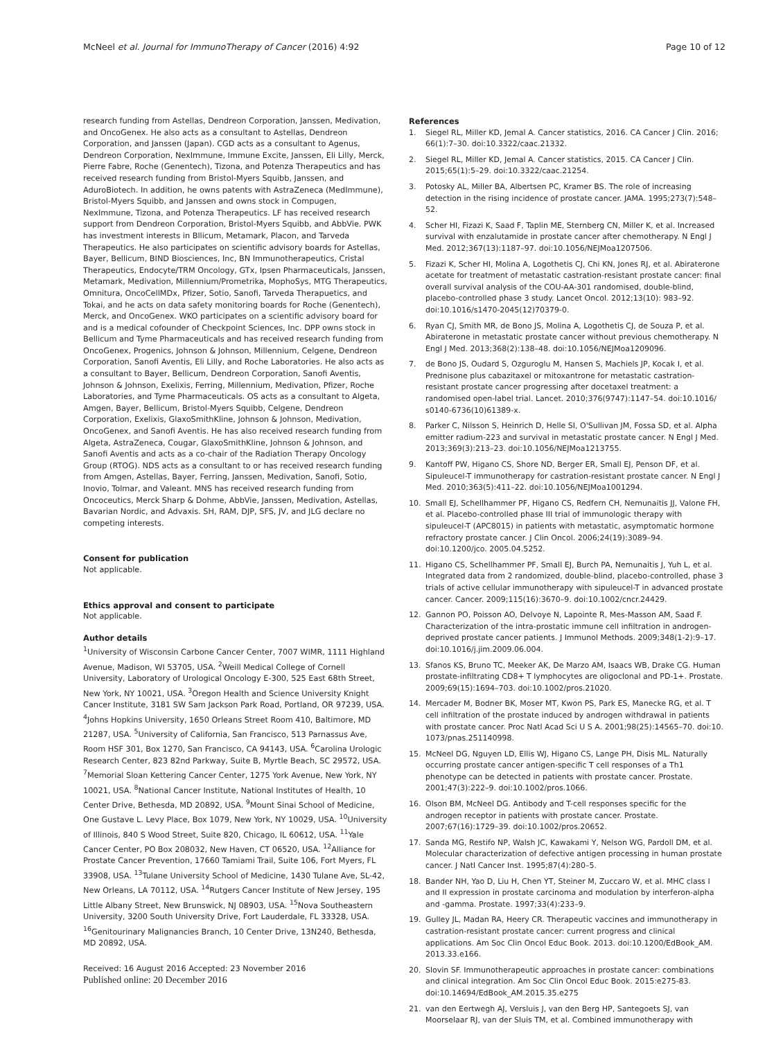McNeel et al. Journal for ImmunoTherapy of Cancer (2016) 4:92 Page 10 of 12
research funding from Astellas, Dendreon Corporation, Janssen, Medivation, and OncoGenex. He also acts as a consultant to Astellas, Dendreon Corporation, and Janssen (Japan). CGD acts as a consultant to Agenus, Dendreon Corporation, NexImmune, Immune Excite, Janssen, Eli Lilly, Merck, Pierre Fabre, Roche (Genentech), Tizona, and Potenza Therapeutics and has received research funding from Bristol-Myers Squibb, Janssen, and AduroBiotech. In addition, he owns patents with AstraZeneca (MedImmune), Bristol-Myers Squibb, and Janssen and owns stock in Compugen, NexImmune, Tizona, and Potenza Therapeutics. LF has received research support from Dendreon Corporation, Bristol-Myers Squibb, and AbbVie. PWK has investment interests in Bllicum, Metamark, Placon, and Tarveda Therapeutics. He also participates on scientific advisory boards for Astellas, Bayer, Bellicum, BIND Biosciences, Inc, BN Immunotherapeutics, Cristal Therapeutics, Endocyte/TRM Oncology, GTx, Ipsen Pharmaceuticals, Janssen, Metamark, Medivation, Millennium/Prometrika, MophoSys, MTG Therapeutics, Omnitura, OncoCellMDx, Pfizer, Sotio, Sanofi, Tarveda Therapuetics, and Tokai, and he acts on data safety monitoring boards for Roche (Genentech), Merck, and OncoGenex. WKO participates on a scientific advisory board for and is a medical cofounder of Checkpoint Sciences, Inc. DPP owns stock in Bellicum and Tyme Pharmaceuticals and has received research funding from OncoGenex, Progenics, Johnson & Johnson, Millennium, Celgene, Dendreon Corporation, Sanofi Aventis, Eli Lilly, and Roche Laboratories. He also acts as a consultant to Bayer, Bellicum, Dendreon Corporation, Sanofi Aventis, Johnson & Johnson, Exelixis, Ferring, Millennium, Medivation, Pfizer, Roche Laboratories, and Tyme Pharmaceuticals. OS acts as a consultant to Algeta, Amgen, Bayer, Bellicum, Bristol-Myers Squibb, Celgene, Dendreon Corporation, Exelixis, GlaxoSmithKline, Johnson & Johnson, Medivation, OncoGenex, and Sanofi Aventis. He has also received research funding from Algeta, AstraZeneca, Cougar, GlaxoSmithKline, Johnson & Johnson, and Sanofi Aventis and acts as a co-chair of the Radiation Therapy Oncology Group (RTOG). NDS acts as a consultant to or has received research funding from Amgen, Astellas, Bayer, Ferring, Janssen, Medivation, Sanofi, Sotio, Inovio, Tolmar, and Valeant. MNS has received research funding from Oncoceutics, Merck Sharp & Dohme, AbbVie, Janssen, Medivation, Astellas, Bavarian Nordic, and Advaxis. SH, RAM, DJP, SFS, JV, and JLG declare no competing interests.
Consent for publication
Not applicable.
Ethics approval and consent to participate
Not applicable.
Author details
<sup>1</sup> University of Wisconsin Carbone Cancer Center, 7007 WIMR, 1111 Highland Avenue, Madison, WI 53705, USA. <sup>2</sup>Weill Medical College of Cornell University, Laboratory of Urological Oncology E-300, 525 East 68th Street, New York, NY 10021, USA. <sup>3</sup>Oregon Health and Science University Knight Cancer Institute, 3181 SW Sam Jackson Park Road, Portland, OR 97239, USA. <sup>4</sup>Johns Hopkins University, 1650 Orleans Street Room 410, Baltimore, MD 21287, USA. <sup>5</sup>University of California, San Francisco, 513 Parnassus Ave, Room HSF 301, Box 1270, San Francisco, CA 94143, USA. <sup>6</sup>Carolina Urologic Research Center, 823 82nd Parkway, Suite B, Myrtle Beach, SC 29572, USA. <sup>7</sup>Memorial Sloan Kettering Cancer Center, 1275 York Avenue, New York, NY 10021, USA. <sup>8</sup>National Cancer Institute, National Institutes of Health, 10 Center Drive, Bethesda, MD 20892, USA. <sup>9</sup>Mount Sinai School of Medicine, One Gustave L. Levy Place, Box 1079, New York, NY 10029, USA. <sup>10</sup>University of Illinois, 840 S Wood Street, Suite 820, Chicago, IL 60612, USA. <sup>11</sup>Yale Cancer Center, PO Box 208032, New Haven, CT 06520, USA. <sup>12</sup>Alliance for Prostate Cancer Prevention, 17660 Tamiami Trail, Suite 106, Fort Myers, FL 33908, USA. <sup>13</sup>Tulane University School of Medicine, 1430 Tulane Ave, SL-42, New Orleans, LA 70112, USA. <sup>14</sup>Rutgers Cancer Institute of New Jersey, 195 Little Albany Street, New Brunswick, NJ 08903, USA. <sup>15</sup>Nova Southeastern University, 3200 South University Drive, Fort Lauderdale, FL 33328, USA. <sup>16</sup>Genitourinary Malignancies Branch, 10 Center Drive, 13N240, Bethesda, MD 20892, USA.
Received: 16 August 2016 Accepted: 23 November 2016
Published online: 20 December 2016
References
1. Siegel RL, Miller KD, Jemal A. Cancer statistics, 2016. CA Cancer J Clin. 2016; 66(1):7–30. doi:10.3322/caac.21332.
2. Siegel RL, Miller KD, Jemal A. Cancer statistics, 2015. CA Cancer J Clin. 2015;65(1):5–29. doi:10.3322/caac.21254.
3. Potosky AL, Miller BA, Albertsen PC, Kramer BS. The role of increasing detection in the rising incidence of prostate cancer. JAMA. 1995;273(7):548–52.
4. Scher HI, Fizazi K, Saad F, Taplin ME, Sternberg CN, Miller K, et al. Increased survival with enzalutamide in prostate cancer after chemotherapy. N Engl J Med. 2012;367(13):1187–97. doi:10.1056/NEJMoa1207506.
5. Fizazi K, Scher HI, Molina A, Logothetis CJ, Chi KN, Jones RJ, et al. Abiraterone acetate for treatment of metastatic castration-resistant prostate cancer: final overall survival analysis of the COU-AA-301 randomised, double-blind, placebo-controlled phase 3 study. Lancet Oncol. 2012;13(10): 983–92. doi:10.1016/s1470-2045(12)70379-0.
6. Ryan CJ, Smith MR, de Bono JS, Molina A, Logothetis CJ, de Souza P, et al. Abiraterone in metastatic prostate cancer without previous chemotherapy. N Engl J Med. 2013;368(2):138–48. doi:10.1056/NEJMoa1209096.
7. de Bono JS, Oudard S, Ozguroglu M, Hansen S, Machiels JP, Kocak I, et al. Prednisone plus cabazitaxel or mitoxantrone for metastatic castration-resistant prostate cancer progressing after docetaxel treatment: a randomised open-label trial. Lancet. 2010;376(9747):1147–54. doi:10.1016/ s0140-6736(10)61389-x.
8. Parker C, Nilsson S, Heinrich D, Helle SI, O'Sullivan JM, Fossa SD, et al. Alpha emitter radium-223 and survival in metastatic prostate cancer. N Engl J Med. 2013;369(3):213–23. doi:10.1056/NEJMoa1213755.
9. Kantoff PW, Higano CS, Shore ND, Berger ER, Small EJ, Penson DF, et al. Sipuleucel-T immunotherapy for castration-resistant prostate cancer. N Engl J Med. 2010;363(5):411–22. doi:10.1056/NEJMoa1001294.
10. Small EJ, Schellhammer PF, Higano CS, Redfern CH, Nemunaitis JJ, Valone FH, et al. Placebo-controlled phase III trial of immunologic therapy with sipuleucel-T (APC8015) in patients with metastatic, asymptomatic hormone refractory prostate cancer. J Clin Oncol. 2006;24(19):3089–94. doi:10.1200/jco. 2005.04.5252.
11. Higano CS, Schellhammer PF, Small EJ, Burch PA, Nemunaitis J, Yuh L, et al. Integrated data from 2 randomized, double-blind, placebo-controlled, phase 3 trials of active cellular immunotherapy with sipuleucel-T in advanced prostate cancer. Cancer. 2009;115(16):3670–9. doi:10.1002/cncr.24429.
12. Gannon PO, Poisson AO, Delvoye N, Lapointe R, Mes-Masson AM, Saad F. Characterization of the intra-prostatic immune cell infiltration in androgen-deprived prostate cancer patients. J Immunol Methods. 2009;348(1-2):9–17. doi:10.1016/j.jim.2009.06.004.
13. Sfanos KS, Bruno TC, Meeker AK, De Marzo AM, Isaacs WB, Drake CG. Human prostate-infiltrating CD8+ T lymphocytes are oligoclonal and PD-1+. Prostate. 2009;69(15):1694–703. doi:10.1002/pros.21020.
14. Mercader M, Bodner BK, Moser MT, Kwon PS, Park ES, Manecke RG, et al. T cell infiltration of the prostate induced by androgen withdrawal in patients with prostate cancer. Proc Natl Acad Sci U S A. 2001;98(25):14565–70. doi:10. 1073/pnas.251140998.
15. McNeel DG, Nguyen LD, Ellis WJ, Higano CS, Lange PH, Disis ML. Naturally occurring prostate cancer antigen-specific T cell responses of a Th1 phenotype can be detected in patients with prostate cancer. Prostate. 2001;47(3):222–9. doi:10.1002/pros.1066.
16. Olson BM, McNeel DG. Antibody and T-cell responses specific for the androgen receptor in patients with prostate cancer. Prostate. 2007;67(16):1729–39. doi:10.1002/pros.20652.
17. Sanda MG, Restifo NP, Walsh JC, Kawakami Y, Nelson WG, Pardoll DM, et al. Molecular characterization of defective antigen processing in human prostate cancer. J Natl Cancer Inst. 1995;87(4):280–5.
18. Bander NH, Yao D, Liu H, Chen YT, Steiner M, Zuccaro W, et al. MHC class I and II expression in prostate carcinoma and modulation by interferon-alpha and -gamma. Prostate. 1997;33(4):233–9.
19. Gulley JL, Madan RA, Heery CR. Therapeutic vaccines and immunotherapy in castration-resistant prostate cancer: current progress and clinical applications. Am Soc Clin Oncol Educ Book. 2013. doi:10.1200/EdBook_AM. 2013.33.e166.
20. Slovin SF. Immunotherapeutic approaches in prostate cancer: combinations and clinical integration. Am Soc Clin Oncol Educ Book. 2015:e275-83. doi:10.14694/EdBook_AM.2015.35.e275
21. van den Eertwegh AJ, Versluis J, van den Berg HP, Santegoets SJ, van Moorselaar RJ, van der Sluis TM, et al. Combined immunotherapy with